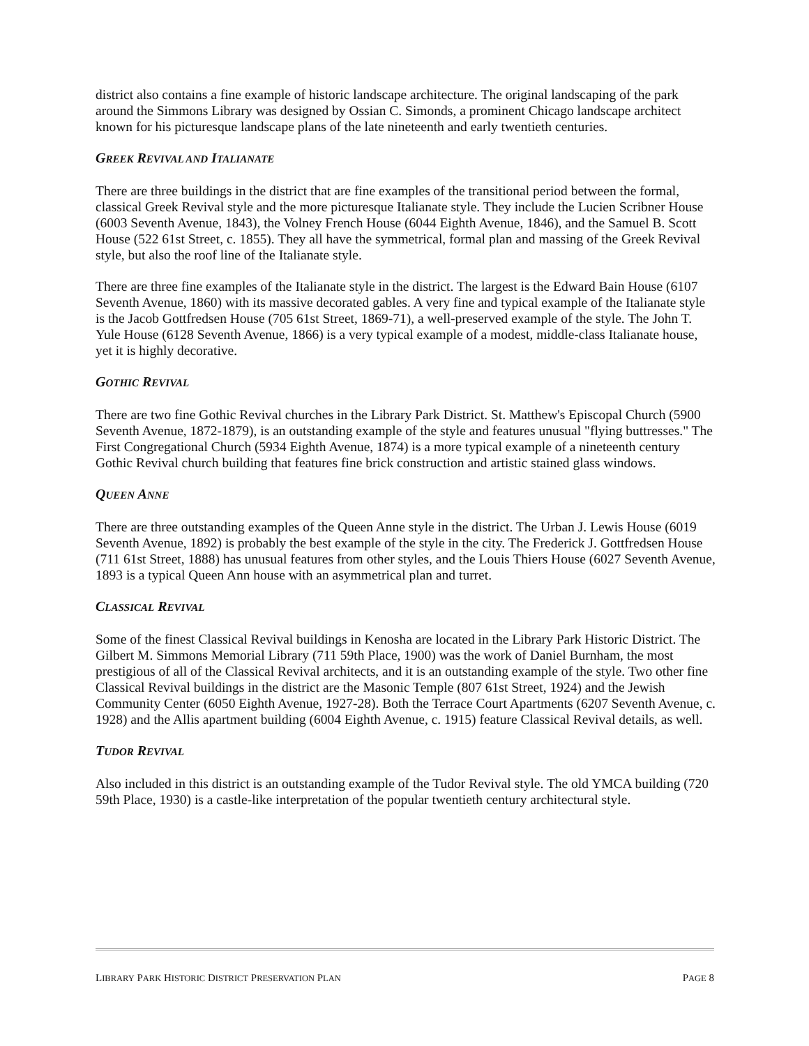district also contains a fine example of historic landscape architecture. The original landscaping of the park around the Simmons Library was designed by Ossian C. Simonds, a prominent Chicago landscape architect known for his picturesque landscape plans of the late nineteenth and early twentieth centuries.
GREEK REVIVAL AND ITALIANATE
There are three buildings in the district that are fine examples of the transitional period between the formal, classical Greek Revival style and the more picturesque Italianate style. They include the Lucien Scribner House (6003 Seventh Avenue, 1843), the Volney French House (6044 Eighth Avenue, 1846), and the Samuel B. Scott House (522 61st Street, c. 1855). They all have the symmetrical, formal plan and massing of the Greek Revival style, but also the roof line of the Italianate style.
There are three fine examples of the Italianate style in the district. The largest is the Edward Bain House (6107 Seventh Avenue, 1860) with its massive decorated gables. A very fine and typical example of the Italianate style is the Jacob Gottfredsen House (705 61st Street, 1869-71), a well-preserved example of the style. The John T. Yule House (6128 Seventh Avenue, 1866) is a very typical example of a modest, middle-class Italianate house, yet it is highly decorative.
GOTHIC REVIVAL
There are two fine Gothic Revival churches in the Library Park District. St. Matthew's Episcopal Church (5900 Seventh Avenue, 1872-1879), is an outstanding example of the style and features unusual "flying buttresses." The First Congregational Church (5934 Eighth Avenue, 1874) is a more typical example of a nineteenth century Gothic Revival church building that features fine brick construction and artistic stained glass windows.
QUEEN ANNE
There are three outstanding examples of the Queen Anne style in the district. The Urban J. Lewis House (6019 Seventh Avenue, 1892) is probably the best example of the style in the city. The Frederick J. Gottfredsen House (711 61st Street, 1888) has unusual features from other styles, and the Louis Thiers House (6027 Seventh Avenue, 1893 is a typical Queen Ann house with an asymmetrical plan and turret.
CLASSICAL REVIVAL
Some of the finest Classical Revival buildings in Kenosha are located in the Library Park Historic District. The Gilbert M. Simmons Memorial Library (711 59th Place, 1900) was the work of Daniel Burnham, the most prestigious of all of the Classical Revival architects, and it is an outstanding example of the style. Two other fine Classical Revival buildings in the district are the Masonic Temple (807 61st Street, 1924) and the Jewish Community Center (6050 Eighth Avenue, 1927-28). Both the Terrace Court Apartments (6207 Seventh Avenue, c. 1928) and the Allis apartment building (6004 Eighth Avenue, c. 1915) feature Classical Revival details, as well.
TUDOR REVIVAL
Also included in this district is an outstanding example of the Tudor Revival style. The old YMCA building (720 59th Place, 1930) is a castle-like interpretation of the popular twentieth century architectural style.
LIBRARY PARK HISTORIC DISTRICT PRESERVATION PLAN PAGE 8